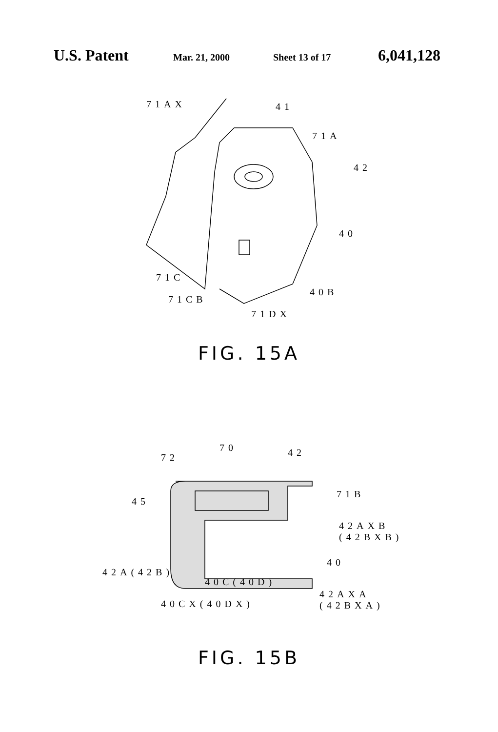U.S. Patent Mar. 21, 2000 Sheet 13 of 17 6,041,128
71AX 41
71A
42
40
71C
40B
71CB
71DX
FIG. 15A
72
70 42
71B
45
42AXB
(42BXB)
40
42A(42B)
40C(40D)
42AXA
(42BXA) 40CX(40DX)
FIG. 15B